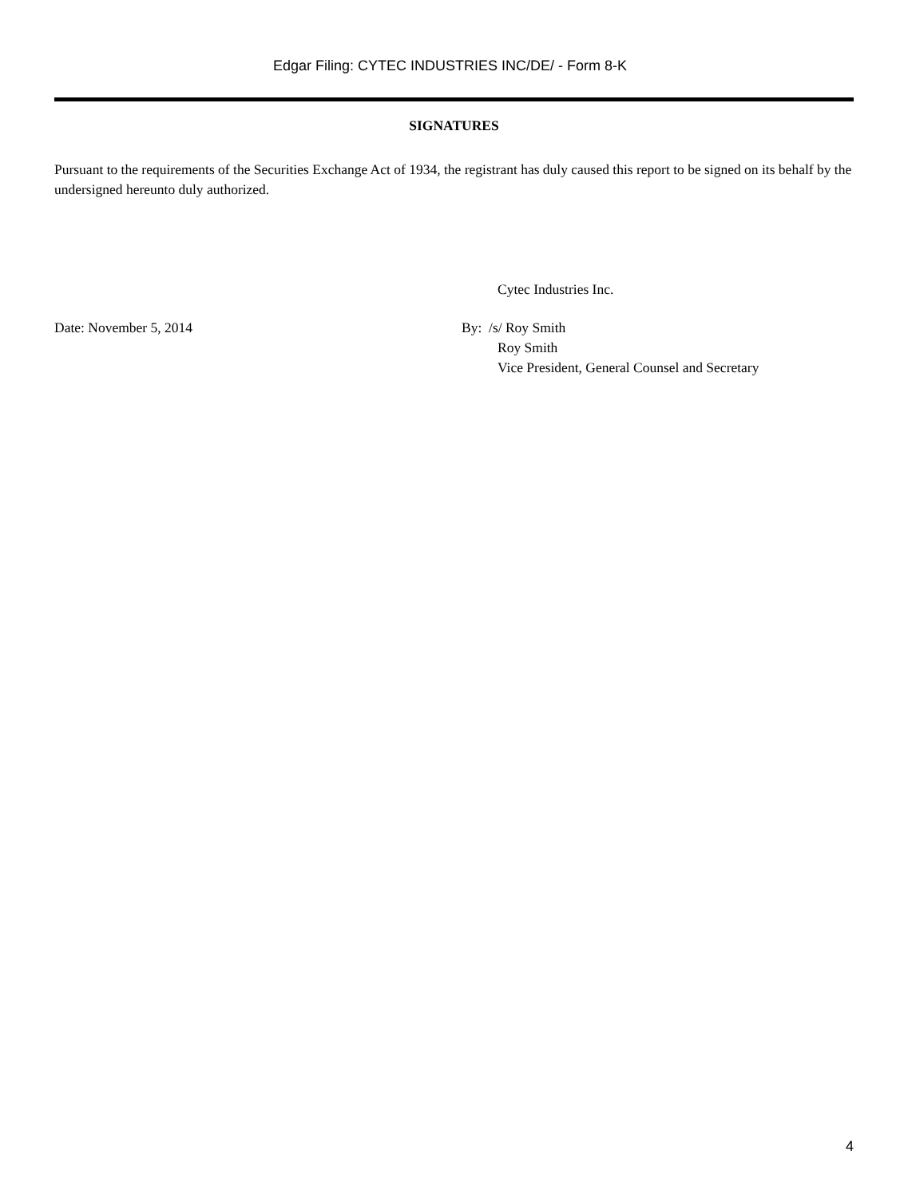Edgar Filing: CYTEC INDUSTRIES INC/DE/ - Form 8-K
SIGNATURES
Pursuant to the requirements of the Securities Exchange Act of 1934, the registrant has duly caused this report to be signed on its behalf by the undersigned hereunto duly authorized.
Date: November 5, 2014
Cytec Industries Inc.
By: /s/ Roy Smith
Roy Smith
Vice President, General Counsel and Secretary
4